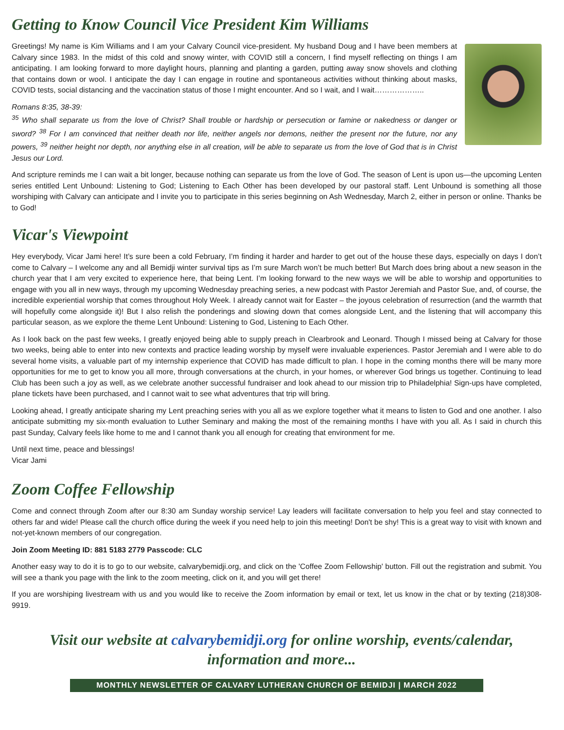Getting to Know Council Vice President Kim Williams
Greetings! My name is Kim Williams and I am your Calvary Council vice-president. My husband Doug and I have been members at Calvary since 1983. In the midst of this cold and snowy winter, with COVID still a concern, I find myself reflecting on things I am anticipating. I am looking forward to more daylight hours, planning and planting a garden, putting away snow shovels and clothing that contains down or wool. I anticipate the day I can engage in routine and spontaneous activities without thinking about masks, COVID tests, social distancing and the vaccination status of those I might encounter. And so I wait, and I wait………………..
Romans 8:35, 38-39:
<sup>35</sup> Who shall separate us from the love of Christ? Shall trouble or hardship or persecution or famine or nakedness or danger or sword? <sup>38</sup> For I am convinced that neither death nor life, neither angels nor demons, neither the present nor the future, nor any powers, <sup>39</sup> neither height nor depth, nor anything else in all creation, will be able to separate us from the love of God that is in Christ Jesus our Lord.
And scripture reminds me I can wait a bit longer, because nothing can separate us from the love of God. The season of Lent is upon us—the upcoming Lenten series entitled Lent Unbound: Listening to God; Listening to Each Other has been developed by our pastoral staff. Lent Unbound is something all those worshiping with Calvary can anticipate and I invite you to participate in this series beginning on Ash Wednesday, March 2, either in person or online. Thanks be to God!
Vicar's Viewpoint
Hey everybody, Vicar Jami here! It’s sure been a cold February, I’m finding it harder and harder to get out of the house these days, especially on days I don’t come to Calvary – I welcome any and all Bemidji winter survival tips as I’m sure March won’t be much better! But March does bring about a new season in the church year that I am very excited to experience here, that being Lent. I’m looking forward to the new ways we will be able to worship and opportunities to engage with you all in new ways, through my upcoming Wednesday preaching series, a new podcast with Pastor Jeremiah and Pastor Sue, and, of course, the incredible experiential worship that comes throughout Holy Week. I already cannot wait for Easter – the joyous celebration of resurrection (and the warmth that will hopefully come alongside it)! But I also relish the ponderings and slowing down that comes alongside Lent, and the listening that will accompany this particular season, as we explore the theme Lent Unbound: Listening to God, Listening to Each Other.
As I look back on the past few weeks, I greatly enjoyed being able to supply preach in Clearbrook and Leonard. Though I missed being at Calvary for those two weeks, being able to enter into new contexts and practice leading worship by myself were invaluable experiences. Pastor Jeremiah and I were able to do several home visits, a valuable part of my internship experience that COVID has made difficult to plan. I hope in the coming months there will be many more opportunities for me to get to know you all more, through conversations at the church, in your homes, or wherever God brings us together. Continuing to lead Club has been such a joy as well, as we celebrate another successful fundraiser and look ahead to our mission trip to Philadelphia! Sign-ups have completed, plane tickets have been purchased, and I cannot wait to see what adventures that trip will bring.
Looking ahead, I greatly anticipate sharing my Lent preaching series with you all as we explore together what it means to listen to God and one another. I also anticipate submitting my six-month evaluation to Luther Seminary and making the most of the remaining months I have with you all. As I said in church this past Sunday, Calvary feels like home to me and I cannot thank you all enough for creating that environment for me.
Until next time, peace and blessings!
Vicar Jami
Zoom Coffee Fellowship
Come and connect through Zoom after our 8:30 am Sunday worship service! Lay leaders will facilitate conversation to help you feel and stay connected to others far and wide! Please call the church office during the week if you need help to join this meeting! Don't be shy! This is a great way to visit with known and not-yet-known members of our congregation.
Join Zoom Meeting ID: 881 5183 2779 Passcode: CLC
Another easy way to do it is to go to our website, calvarybemidji.org, and click on the 'Coffee Zoom Fellowship' button. Fill out the registration and submit. You will see a thank you page with the link to the zoom meeting, click on it, and you will get there!
If you are worshiping livestream with us and you would like to receive the Zoom information by email or text, let us know in the chat or by texting (218)308-9919.
Visit our website at calvarybemidji.org for online worship, events/calendar, information and more...
MONTHLY NEWSLETTER OF CALVARY LUTHERAN CHURCH OF BEMIDJI | MARCH 2022